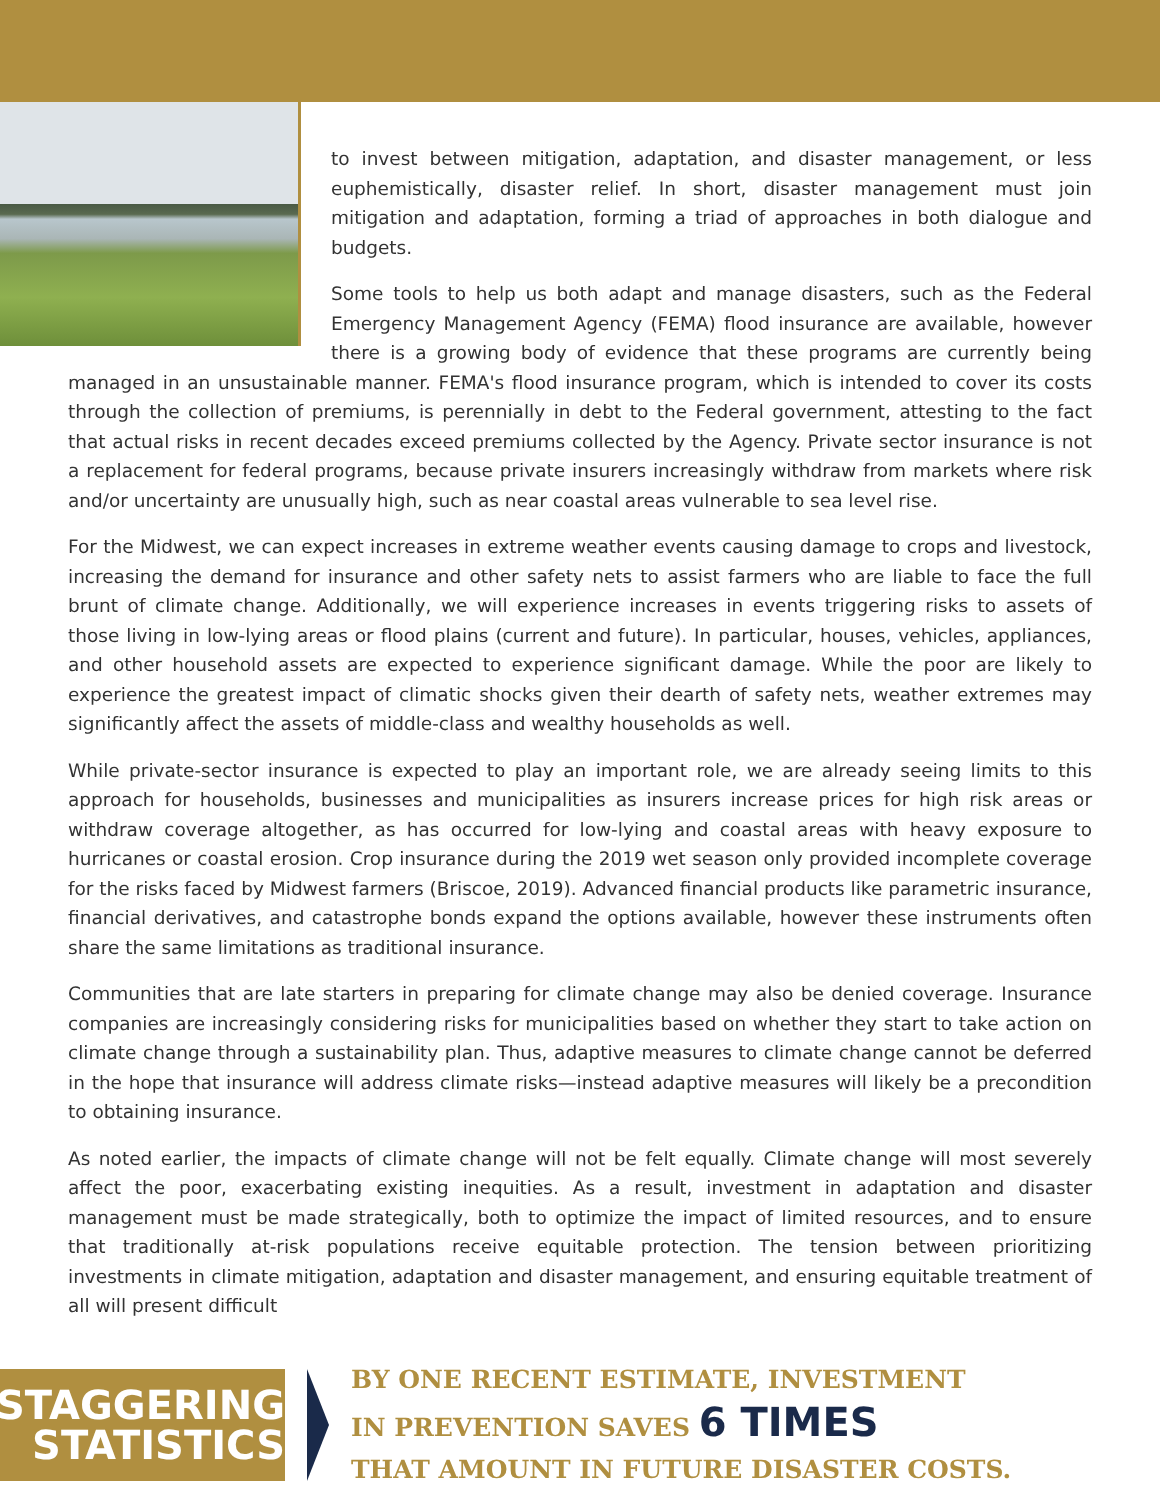to invest between mitigation, adaptation, and disaster management, or less euphemistically, disaster relief. In short, disaster management must join mitigation and adaptation, forming a triad of approaches in both dialogue and budgets.
Some tools to help us both adapt and manage disasters, such as the Federal Emergency Management Agency (FEMA) flood insurance are available, however there is a growing body of evidence that these programs are currently being managed in an unsustainable manner. FEMA's flood insurance program, which is intended to cover its costs through the collection of premiums, is perennially in debt to the Federal government, attesting to the fact that actual risks in recent decades exceed premiums collected by the Agency. Private sector insurance is not a replacement for federal programs, because private insurers increasingly withdraw from markets where risk and/or uncertainty are unusually high, such as near coastal areas vulnerable to sea level rise.
For the Midwest, we can expect increases in extreme weather events causing damage to crops and livestock, increasing the demand for insurance and other safety nets to assist farmers who are liable to face the full brunt of climate change. Additionally, we will experience increases in events triggering risks to assets of those living in low-lying areas or flood plains (current and future). In particular, houses, vehicles, appliances, and other household assets are expected to experience significant damage. While the poor are likely to experience the greatest impact of climatic shocks given their dearth of safety nets, weather extremes may significantly affect the assets of middle-class and wealthy households as well.
While private-sector insurance is expected to play an important role, we are already seeing limits to this approach for households, businesses and municipalities as insurers increase prices for high risk areas or withdraw coverage altogether, as has occurred for low-lying and coastal areas with heavy exposure to hurricanes or coastal erosion. Crop insurance during the 2019 wet season only provided incomplete coverage for the risks faced by Midwest farmers (Briscoe, 2019). Advanced financial products like parametric insurance, financial derivatives, and catastrophe bonds expand the options available, however these instruments often share the same limitations as traditional insurance.
Communities that are late starters in preparing for climate change may also be denied coverage. Insurance companies are increasingly considering risks for municipalities based on whether they start to take action on climate change through a sustainability plan. Thus, adaptive measures to climate change cannot be deferred in the hope that insurance will address climate risks—instead adaptive measures will likely be a precondition to obtaining insurance.
As noted earlier, the impacts of climate change will not be felt equally. Climate change will most severely affect the poor, exacerbating existing inequities. As a result, investment in adaptation and disaster management must be made strategically, both to optimize the impact of limited resources, and to ensure that traditionally at-risk populations receive equitable protection. The tension between prioritizing investments in climate mitigation, adaptation and disaster management, and ensuring equitable treatment of all will present difficult
STAGGERING
STATISTICS
BY ONE RECENT ESTIMATE, INVESTMENT
IN PREVENTION SAVES 6 TIMES
THAT AMOUNT IN FUTURE DISASTER COSTS.